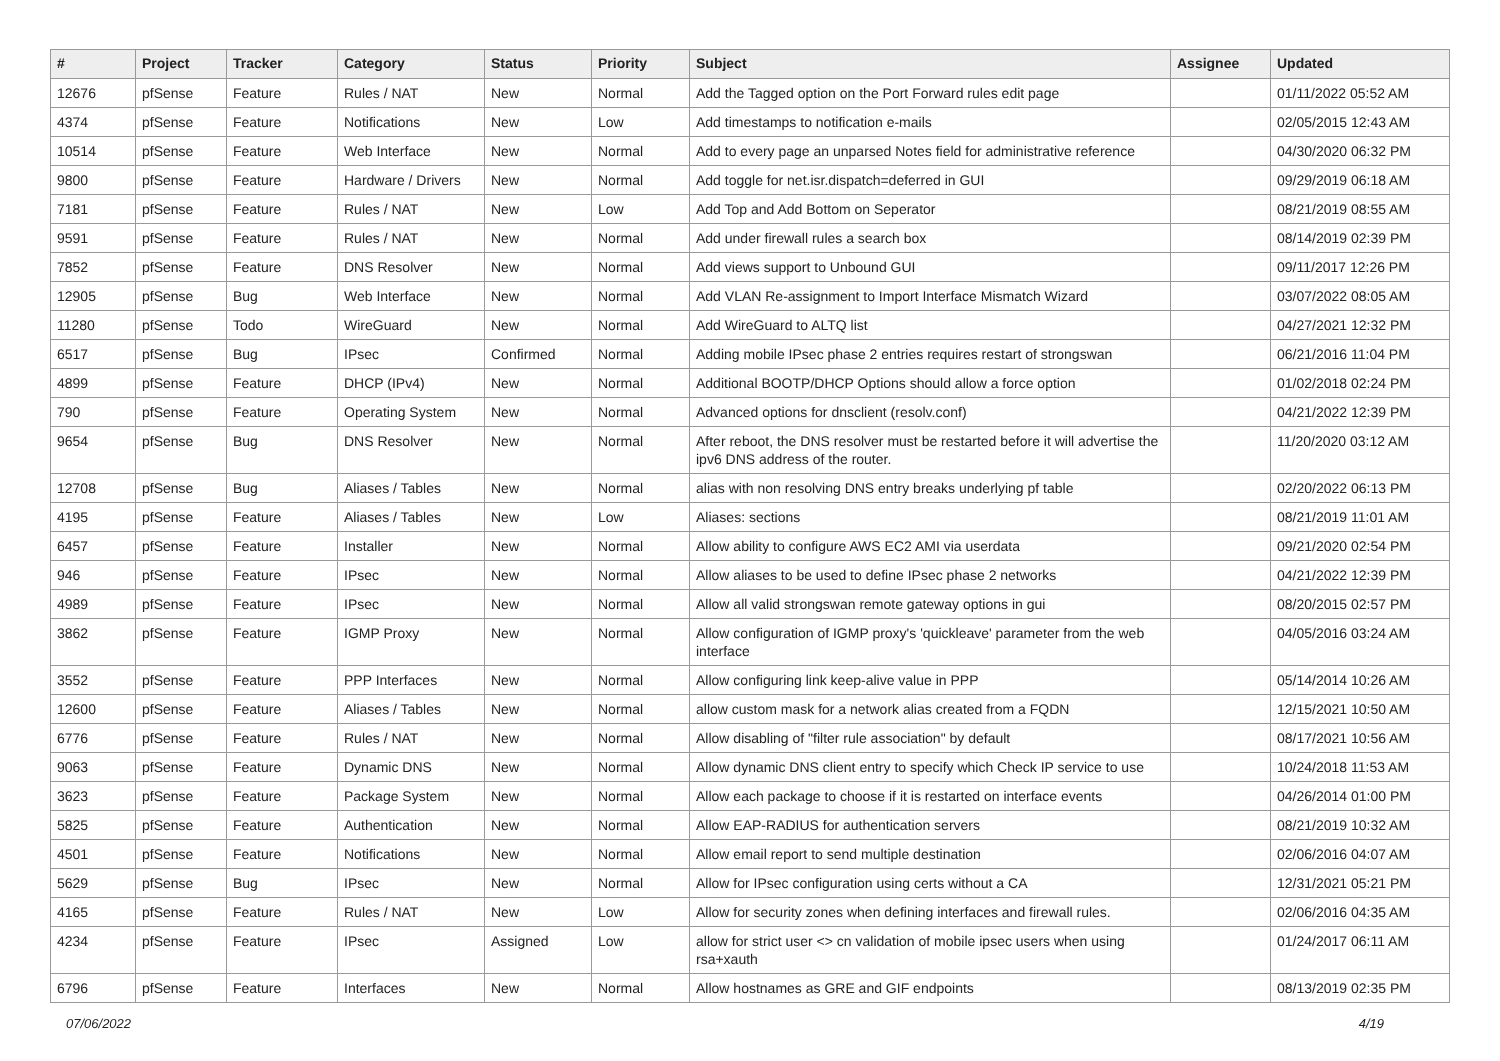| # | Project | Tracker | Category | Status | Priority | Subject | Assignee | Updated |
| --- | --- | --- | --- | --- | --- | --- | --- | --- |
| 12676 | pfSense | Feature | Rules / NAT | New | Normal | Add the Tagged option on the Port Forward rules edit page | | 01/11/2022 05:52 AM |
| 4374 | pfSense | Feature | Notifications | New | Low | Add timestamps to notification e-mails | | 02/05/2015 12:43 AM |
| 10514 | pfSense | Feature | Web Interface | New | Normal | Add to every page an unparsed Notes field for administrative reference | | 04/30/2020 06:32 PM |
| 9800 | pfSense | Feature | Hardware / Drivers | New | Normal | Add toggle for net.isr.dispatch=deferred in GUI | | 09/29/2019 06:18 AM |
| 7181 | pfSense | Feature | Rules / NAT | New | Low | Add Top and Add Bottom on Seperator | | 08/21/2019 08:55 AM |
| 9591 | pfSense | Feature | Rules / NAT | New | Normal | Add under firewall rules a search box | | 08/14/2019 02:39 PM |
| 7852 | pfSense | Feature | DNS Resolver | New | Normal | Add views support to Unbound GUI | | 09/11/2017 12:26 PM |
| 12905 | pfSense | Bug | Web Interface | New | Normal | Add VLAN Re-assignment to Import Interface Mismatch Wizard | | 03/07/2022 08:05 AM |
| 11280 | pfSense | Todo | WireGuard | New | Normal | Add WireGuard to ALTQ list | | 04/27/2021 12:32 PM |
| 6517 | pfSense | Bug | IPsec | Confirmed | Normal | Adding mobile IPsec phase 2 entries requires restart of strongswan | | 06/21/2016 11:04 PM |
| 4899 | pfSense | Feature | DHCP (IPv4) | New | Normal | Additional BOOTP/DHCP Options should allow a force option | | 01/02/2018 02:24 PM |
| 790 | pfSense | Feature | Operating System | New | Normal | Advanced options for dnsclient (resolv.conf) | | 04/21/2022 12:39 PM |
| 9654 | pfSense | Bug | DNS Resolver | New | Normal | After reboot, the DNS resolver must be restarted before it will advertise the ipv6 DNS address of the router. | | 11/20/2020 03:12 AM |
| 12708 | pfSense | Bug | Aliases / Tables | New | Normal | alias with non resolving DNS entry breaks underlying pf table | | 02/20/2022 06:13 PM |
| 4195 | pfSense | Feature | Aliases / Tables | New | Low | Aliases: sections | | 08/21/2019 11:01 AM |
| 6457 | pfSense | Feature | Installer | New | Normal | Allow ability to configure AWS EC2 AMI via userdata | | 09/21/2020 02:54 PM |
| 946 | pfSense | Feature | IPsec | New | Normal | Allow aliases to be used to define IPsec phase 2 networks | | 04/21/2022 12:39 PM |
| 4989 | pfSense | Feature | IPsec | New | Normal | Allow all valid strongswan remote gateway options in gui | | 08/20/2015 02:57 PM |
| 3862 | pfSense | Feature | IGMP Proxy | New | Normal | Allow configuration of IGMP proxy's 'quickleave' parameter from the web interface | | 04/05/2016 03:24 AM |
| 3552 | pfSense | Feature | PPP Interfaces | New | Normal | Allow configuring link keep-alive value in PPP | | 05/14/2014 10:26 AM |
| 12600 | pfSense | Feature | Aliases / Tables | New | Normal | allow custom mask for a network alias created from a FQDN | | 12/15/2021 10:50 AM |
| 6776 | pfSense | Feature | Rules / NAT | New | Normal | Allow disabling of "filter rule association" by default | | 08/17/2021 10:56 AM |
| 9063 | pfSense | Feature | Dynamic DNS | New | Normal | Allow dynamic DNS client entry to specify which Check IP service to use | | 10/24/2018 11:53 AM |
| 3623 | pfSense | Feature | Package System | New | Normal | Allow each package to choose if it is restarted on interface events | | 04/26/2014 01:00 PM |
| 5825 | pfSense | Feature | Authentication | New | Normal | Allow EAP-RADIUS for authentication servers | | 08/21/2019 10:32 AM |
| 4501 | pfSense | Feature | Notifications | New | Normal | Allow email report to send multiple destination | | 02/06/2016 04:07 AM |
| 5629 | pfSense | Bug | IPsec | New | Normal | Allow for IPsec configuration using certs without a CA | | 12/31/2021 05:21 PM |
| 4165 | pfSense | Feature | Rules / NAT | New | Low | Allow for security zones when defining interfaces and firewall rules. | | 02/06/2016 04:35 AM |
| 4234 | pfSense | Feature | IPsec | Assigned | Low | allow for strict user <> cn validation of mobile ipsec users when using rsa+xauth | | 01/24/2017 06:11 AM |
| 6796 | pfSense | Feature | Interfaces | New | Normal | Allow hostnames as GRE and GIF endpoints | | 08/13/2019 02:35 PM |
07/06/2022 4/19